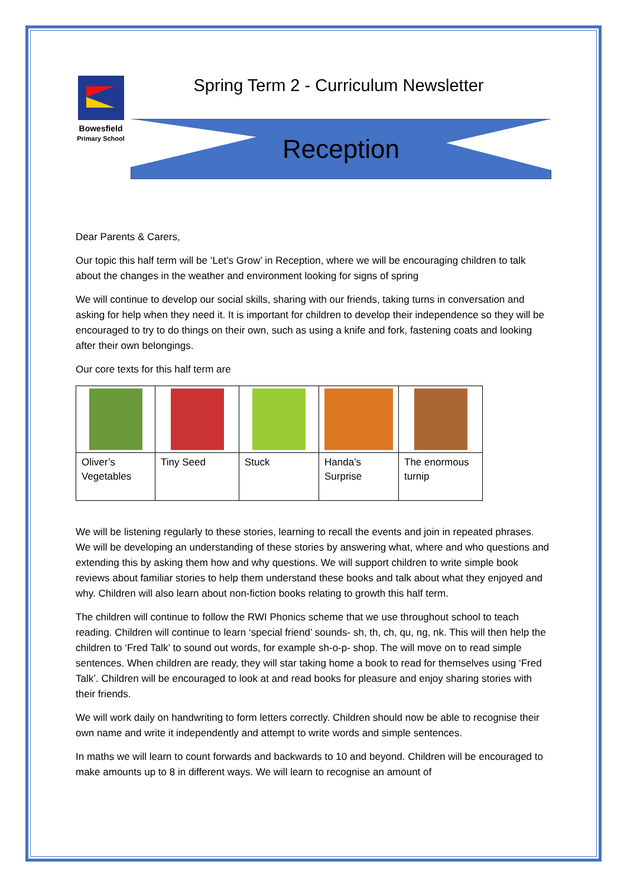Bowesfield
Primary School
Spring Term 2 - Curriculum Newsletter
Reception
Dear Parents & Carers,
Our topic this half term will be ‘Let’s Grow’ in Reception, where we will be encouraging children to talk about the changes in the weather and environment looking for signs of spring
We will continue to develop our social skills, sharing with our friends, taking turns in conversation and asking for help when they need it. It is important for children to develop their independence so they will be encouraged to try to do things on their own, such as using a knife and fork, fastening coats and looking after their own belongings.
Our core texts for this half term are
| Oliver’s Vegetables | Tiny Seed | Stuck | Handa’s Surprise | The enormous turnip |
We will be listening regularly to these stories, learning to recall the events and join in repeated phrases. We will be developing an understanding of these stories by answering what, where and who questions and extending this by asking them how and why questions. We will support children to write simple book reviews about familiar stories to help them understand these books and talk about what they enjoyed and why. Children will also learn about non-fiction books relating to growth this half term.
The children will continue to follow the RWI Phonics scheme that we use throughout school to teach reading. Children will continue to learn ‘special friend’ sounds- sh, th, ch, qu, ng, nk. This will then help the children to ‘Fred Talk’ to sound out words, for example sh-o-p- shop. The will move on to read simple sentences. When children are ready, they will star taking home a book to read for themselves using ‘Fred Talk’. Children will be encouraged to look at and read books for pleasure and enjoy sharing stories with their friends.
We will work daily on handwriting to form letters correctly. Children should now be able to recognise their own name and write it independently and attempt to write words and simple sentences.
In maths we will learn to count forwards and backwards to 10 and beyond. Children will be encouraged to make amounts up to 8 in different ways. We will learn to recognise an amount of